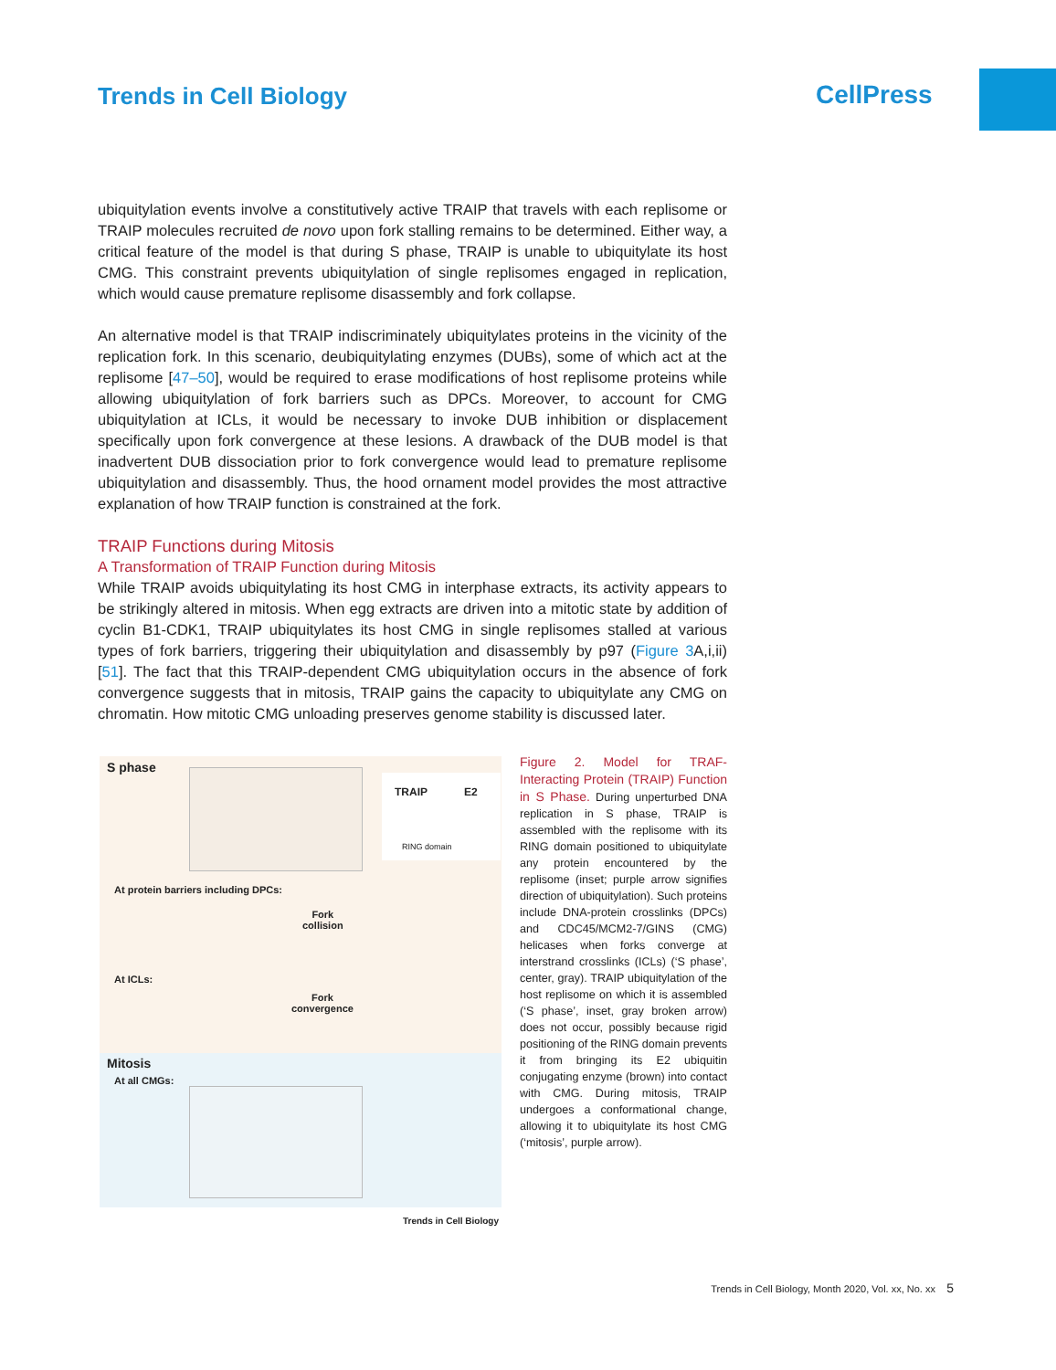Trends in Cell Biology CellPress
ubiquitylation events involve a constitutively active TRAIP that travels with each replisome or TRAIP molecules recruited de novo upon fork stalling remains to be determined. Either way, a critical feature of the model is that during S phase, TRAIP is unable to ubiquitylate its host CMG. This constraint prevents ubiquitylation of single replisomes engaged in replication, which would cause premature replisome disassembly and fork collapse.
An alternative model is that TRAIP indiscriminately ubiquitylates proteins in the vicinity of the replication fork. In this scenario, deubiquitylating enzymes (DUBs), some of which act at the replisome [47–50], would be required to erase modifications of host replisome proteins while allowing ubiquitylation of fork barriers such as DPCs. Moreover, to account for CMG ubiquitylation at ICLs, it would be necessary to invoke DUB inhibition or displacement specifically upon fork convergence at these lesions. A drawback of the DUB model is that inadvertent DUB dissociation prior to fork convergence would lead to premature replisome ubiquitylation and disassembly. Thus, the hood ornament model provides the most attractive explanation of how TRAIP function is constrained at the fork.
TRAIP Functions during Mitosis
A Transformation of TRAIP Function during Mitosis
While TRAIP avoids ubiquitylating its host CMG in interphase extracts, its activity appears to be strikingly altered in mitosis. When egg extracts are driven into a mitotic state by addition of cyclin B1-CDK1, TRAIP ubiquitylates its host CMG in single replisomes stalled at various types of fork barriers, triggering their ubiquitylation and disassembly by p97 (Figure 3 A,i,ii) [51]. The fact that this TRAIP-dependent CMG ubiquitylation occurs in the absence of fork convergence suggests that in mitosis, TRAIP gains the capacity to ubiquitylate any CMG on chromatin. How mitotic CMG unloading preserves genome stability is discussed later.
S phase
TRAIP E2
RING domain
At protein barriers including DPCs:
Fork
collision
At ICLs:
Fork
convergence
Mitosis
At all CMGs:
Trends in Cell Biology
Figure 2. Model for TRAF-Interacting Protein (TRAIP) Function in S Phase. During unperturbed DNA replication in S phase, TRAIP is assembled with the replisome with its RING domain positioned to ubiquitylate any protein encountered by the replisome (inset; purple arrow signifies direction of ubiquitylation). Such proteins include DNA-protein crosslinks (DPCs) and CDC45/MCM2-7/GINS (CMG) helicases when forks converge at interstrand crosslinks (ICLs) (‘S phase’, center, gray). TRAIP ubiquitylation of the host replisome on which it is assembled (‘S phase’, inset, gray broken arrow) does not occur, possibly because rigid positioning of the RING domain prevents it from bringing its E2 ubiquitin conjugating enzyme (brown) into contact with CMG. During mitosis, TRAIP undergoes a conformational change, allowing it to ubiquitylate its host CMG (‘mitosis’, purple arrow).
Trends in Cell Biology, Month 2020, Vol. xx, No. xx 5